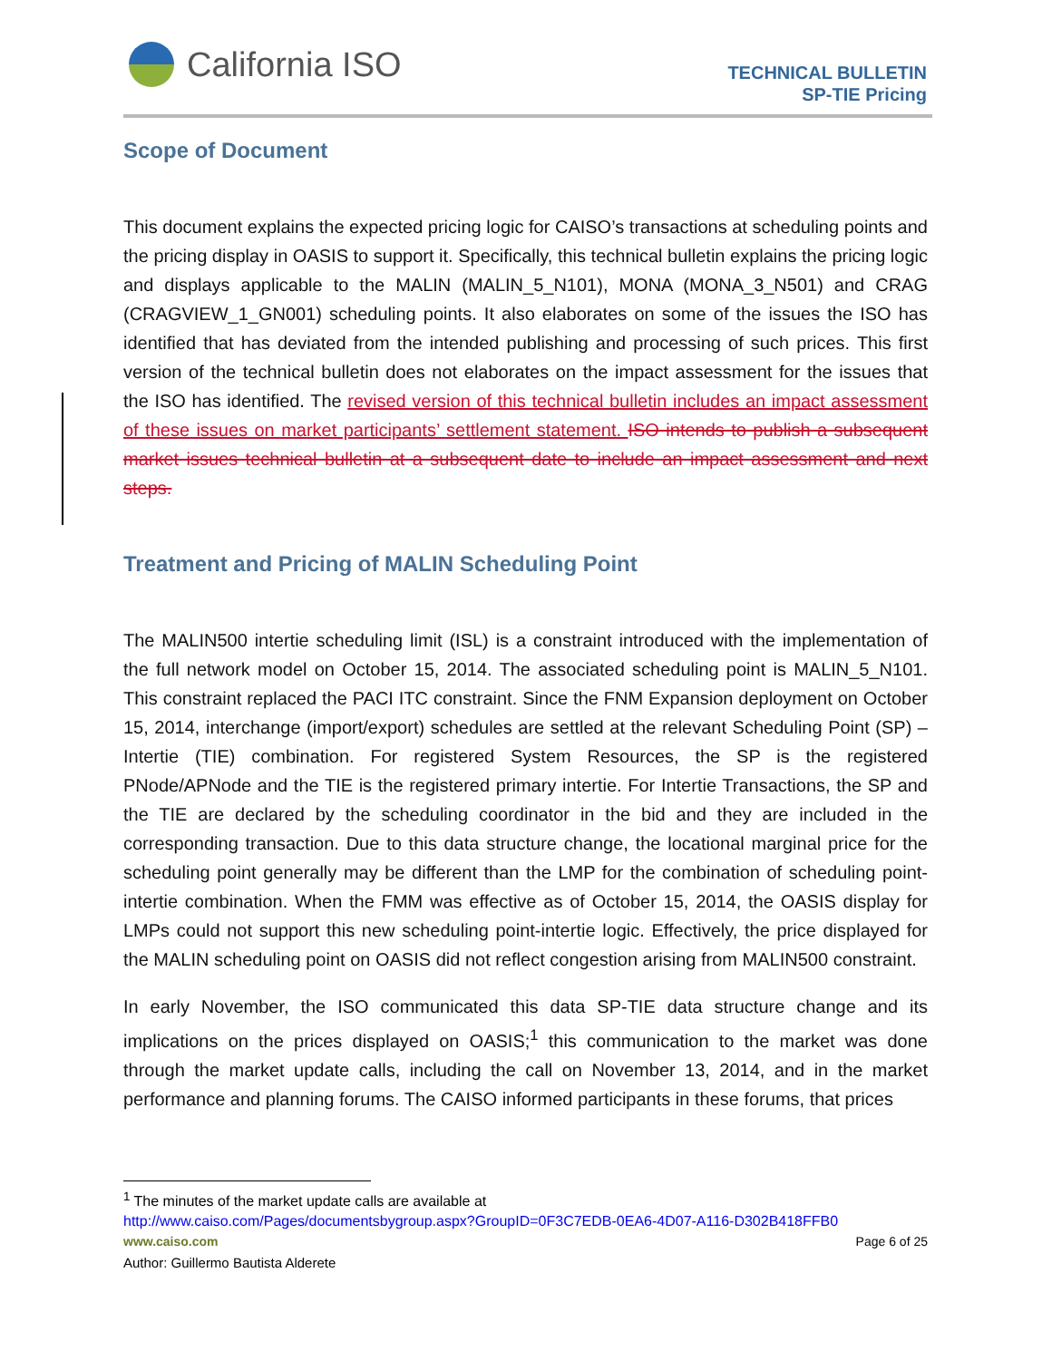California ISO
TECHNICAL BULLETIN
SP-TIE Pricing
Scope of Document
This document explains the expected pricing logic for CAISO’s transactions at scheduling points and the pricing display in OASIS to support it. Specifically, this technical bulletin explains the pricing logic and displays applicable to the MALIN (MALIN_5_N101), MONA (MONA_3_N501) and CRAG (CRAGVIEW_1_GN001) scheduling points. It also elaborates on some of the issues the ISO has identified that has deviated from the intended publishing and processing of such prices. This first version of the technical bulletin does not elaborates on the impact assessment for the issues that the ISO has identified. The revised version of this technical bulletin includes an impact assessment of these issues on market participants’ settlement statement. ISO intends to publish a subsequent market issues technical bulletin at a subsequent date to include an impact assessment and next steps.
Treatment and Pricing of MALIN Scheduling Point
The MALIN500 intertie scheduling limit (ISL) is a constraint introduced with the implementation of the full network model on October 15, 2014. The associated scheduling point is MALIN_5_N101. This constraint replaced the PACI ITC constraint. Since the FNM Expansion deployment on October 15, 2014, interchange (import/export) schedules are settled at the relevant Scheduling Point (SP) – Intertie (TIE) combination. For registered System Resources, the SP is the registered PNode/APNode and the TIE is the registered primary intertie. For Intertie Transactions, the SP and the TIE are declared by the scheduling coordinator in the bid and they are included in the corresponding transaction. Due to this data structure change, the locational marginal price for the scheduling point generally may be different than the LMP for the combination of scheduling point-intertie combination. When the FMM was effective as of October 15, 2014, the OASIS display for LMPs could not support this new scheduling point-intertie logic. Effectively, the price displayed for the MALIN scheduling point on OASIS did not reflect congestion arising from MALIN500 constraint.
In early November, the ISO communicated this data SP-TIE data structure change and its implications on the prices displayed on OASIS;<sup>1</sup> this communication to the market was done through the market update calls, including the call on November 13, 2014, and in the market performance and planning forums. The CAISO informed participants in these forums, that prices
<sup>1</sup> The minutes of the market update calls are available at
http://www.caiso.com/Pages/documentsbygroup.aspx?GroupID=0F3C7EDB-0EA6-4D07-A116-D302B418FFB0
www.caiso.com Page 6 of 25
Author: Guillermo Bautista Alderete